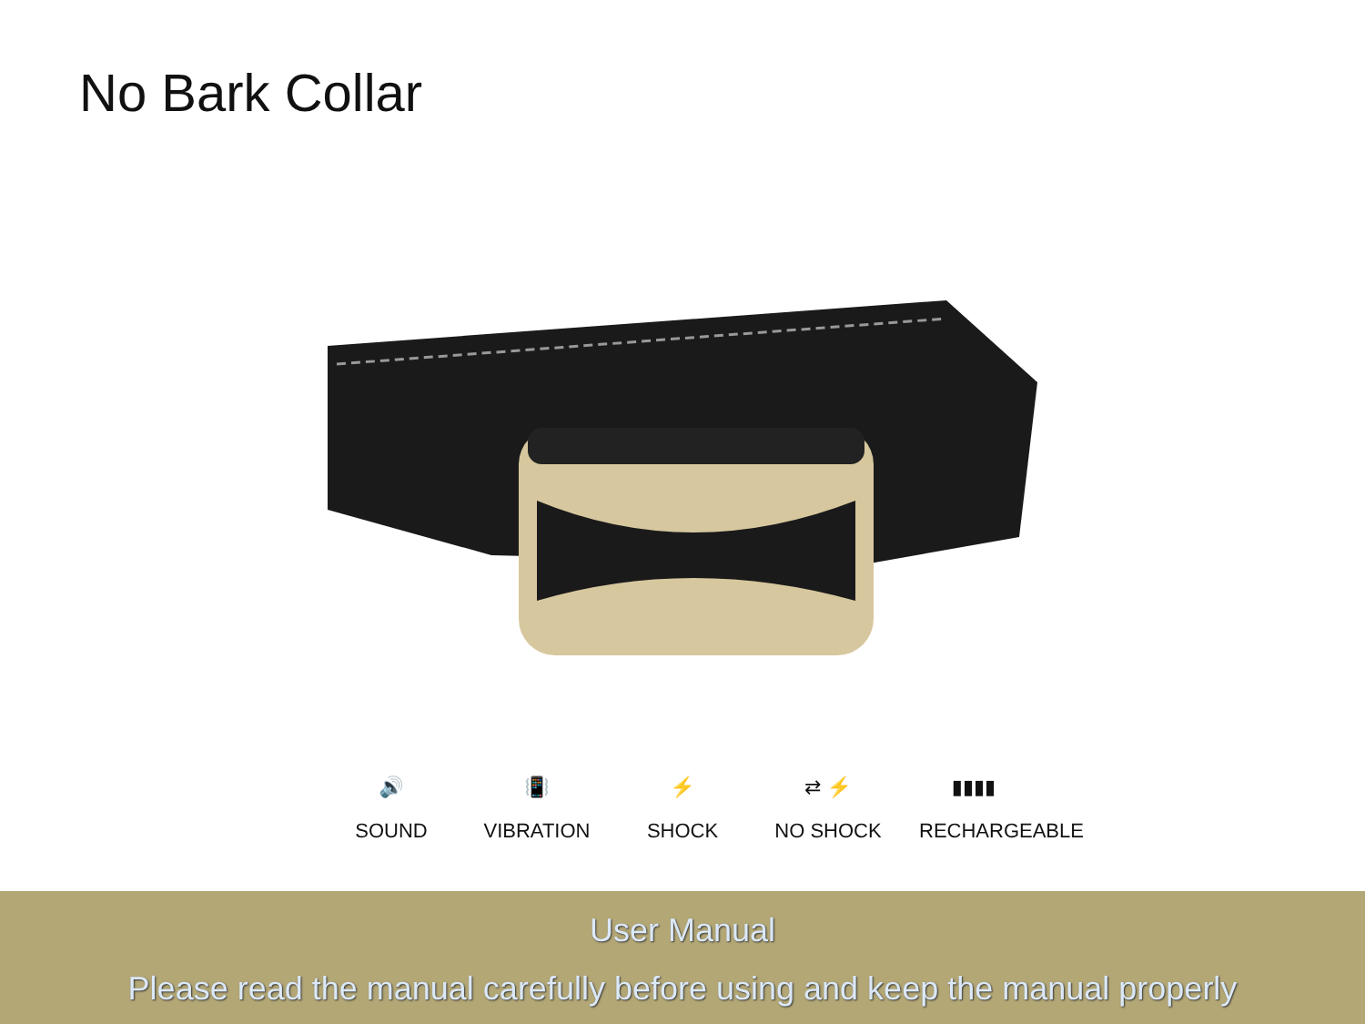No Bark Collar
🔊
SOUND
📳
VIBRATION
⚡
SHOCK
⇄ ⚡
NO SHOCK
▮▮▮▮
RECHARGEABLE
User Manual
Please read the manual carefully before using and keep the manual properly